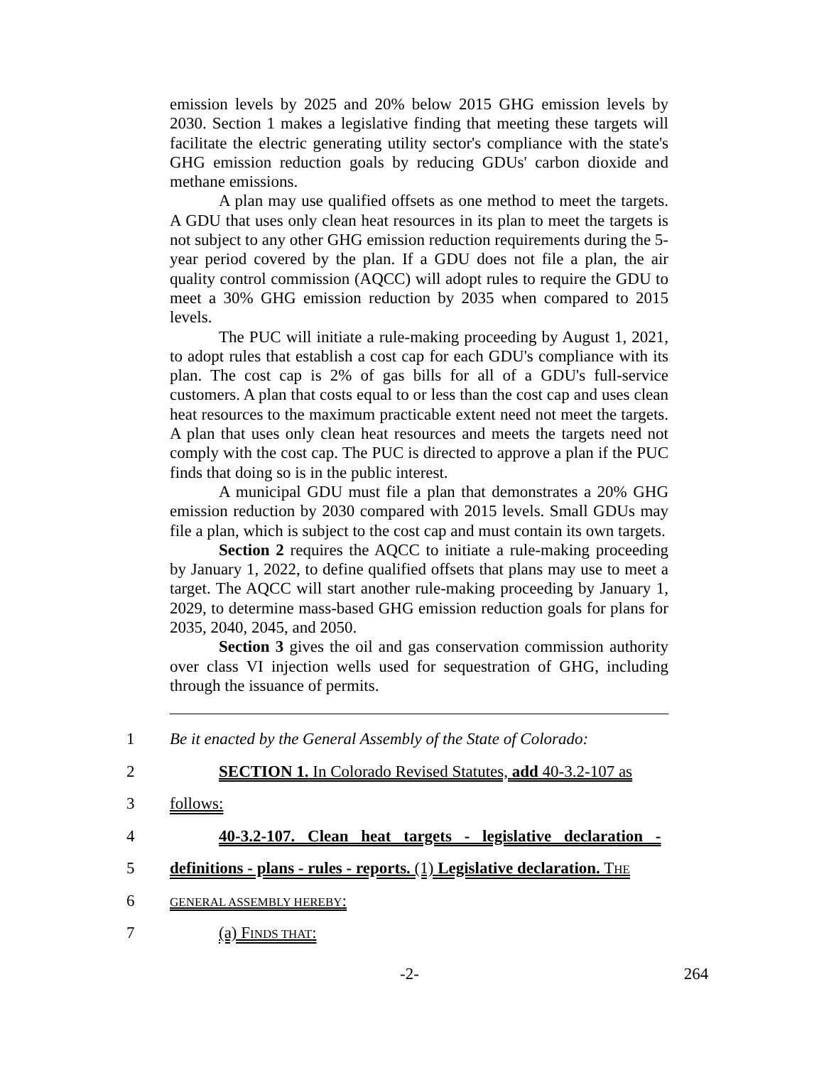emission levels by 2025 and 20% below 2015 GHG emission levels by 2030. Section 1 makes a legislative finding that meeting these targets will facilitate the electric generating utility sector's compliance with the state's GHG emission reduction goals by reducing GDUs' carbon dioxide and methane emissions.
A plan may use qualified offsets as one method to meet the targets. A GDU that uses only clean heat resources in its plan to meet the targets is not subject to any other GHG emission reduction requirements during the 5-year period covered by the plan. If a GDU does not file a plan, the air quality control commission (AQCC) will adopt rules to require the GDU to meet a 30% GHG emission reduction by 2035 when compared to 2015 levels.
The PUC will initiate a rule-making proceeding by August 1, 2021, to adopt rules that establish a cost cap for each GDU's compliance with its plan. The cost cap is 2% of gas bills for all of a GDU's full-service customers. A plan that costs equal to or less than the cost cap and uses clean heat resources to the maximum practicable extent need not meet the targets. A plan that uses only clean heat resources and meets the targets need not comply with the cost cap. The PUC is directed to approve a plan if the PUC finds that doing so is in the public interest.
A municipal GDU must file a plan that demonstrates a 20% GHG emission reduction by 2030 compared with 2015 levels. Small GDUs may file a plan, which is subject to the cost cap and must contain its own targets.
Section 2 requires the AQCC to initiate a rule-making proceeding by January 1, 2022, to define qualified offsets that plans may use to meet a target. The AQCC will start another rule-making proceeding by January 1, 2029, to determine mass-based GHG emission reduction goals for plans for 2035, 2040, 2045, and 2050.
Section 3 gives the oil and gas conservation commission authority over class VI injection wells used for sequestration of GHG, including through the issuance of permits.
1 Be it enacted by the General Assembly of the State of Colorado:
2 SECTION 1. In Colorado Revised Statutes, add 40-3.2-107 as
3 follows:
4 40-3.2-107. Clean heat targets - legislative declaration -
5 definitions - plans - rules - reports. (1) Legislative declaration. THE
6 GENERAL ASSEMBLY HEREBY:
7 (a) FINDS THAT:
-2- 264